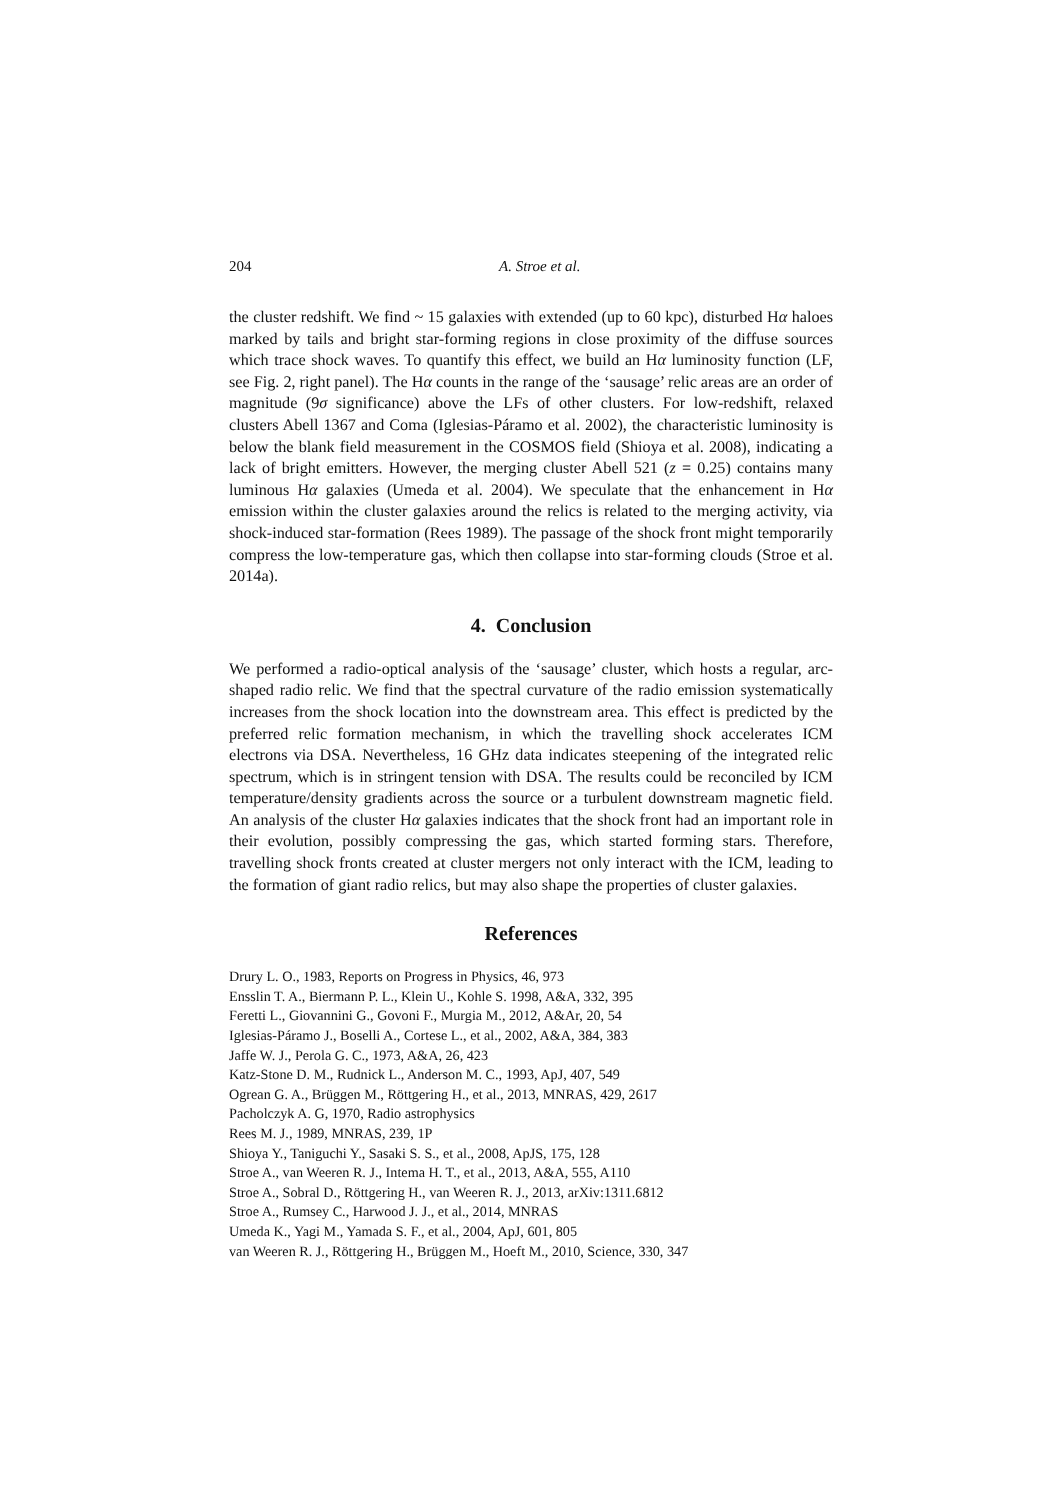204 A. Stroe et al.
the cluster redshift. We find ~ 15 galaxies with extended (up to 60 kpc), disturbed Hα haloes marked by tails and bright star-forming regions in close proximity of the diffuse sources which trace shock waves. To quantify this effect, we build an Hα luminosity function (LF, see Fig. 2, right panel). The Hα counts in the range of the ‘sausage’ relic areas are an order of magnitude (9σ significance) above the LFs of other clusters. For low-redshift, relaxed clusters Abell 1367 and Coma (Iglesias-Páramo et al. 2002), the characteristic luminosity is below the blank field measurement in the COSMOS field (Shioya et al. 2008), indicating a lack of bright emitters. However, the merging cluster Abell 521 (z = 0.25) contains many luminous Hα galaxies (Umeda et al. 2004). We speculate that the enhancement in Hα emission within the cluster galaxies around the relics is related to the merging activity, via shock-induced star-formation (Rees 1989). The passage of the shock front might temporarily compress the low-temperature gas, which then collapse into star-forming clouds (Stroe et al. 2014a).
4. Conclusion
We performed a radio-optical analysis of the ‘sausage’ cluster, which hosts a regular, arc-shaped radio relic. We find that the spectral curvature of the radio emission systematically increases from the shock location into the downstream area. This effect is predicted by the preferred relic formation mechanism, in which the travelling shock accelerates ICM electrons via DSA. Nevertheless, 16 GHz data indicates steepening of the integrated relic spectrum, which is in stringent tension with DSA. The results could be reconciled by ICM temperature/density gradients across the source or a turbulent downstream magnetic field. An analysis of the cluster Hα galaxies indicates that the shock front had an important role in their evolution, possibly compressing the gas, which started forming stars. Therefore, travelling shock fronts created at cluster mergers not only interact with the ICM, leading to the formation of giant radio relics, but may also shape the properties of cluster galaxies.
References
Drury L. O., 1983, Reports on Progress in Physics, 46, 973
Ensslin T. A., Biermann P. L., Klein U., Kohle S. 1998, A&A, 332, 395
Feretti L., Giovannini G., Govoni F., Murgia M., 2012, A&Ar, 20, 54
Iglesias-Páramo J., Boselli A., Cortese L., et al., 2002, A&A, 384, 383
Jaffe W. J., Perola G. C., 1973, A&A, 26, 423
Katz-Stone D. M., Rudnick L., Anderson M. C., 1993, ApJ, 407, 549
Ogrean G. A., Brüggen M., Röttgering H., et al., 2013, MNRAS, 429, 2617
Pacholczyk A. G, 1970, Radio astrophysics
Rees M. J., 1989, MNRAS, 239, 1P
Shioya Y., Taniguchi Y., Sasaki S. S., et al., 2008, ApJS, 175, 128
Stroe A., van Weeren R. J., Intema H. T., et al., 2013, A&A, 555, A110
Stroe A., Sobral D., Röttgering H., van Weeren R. J., 2013, arXiv:1311.6812
Stroe A., Rumsey C., Harwood J. J., et al., 2014, MNRAS
Umeda K., Yagi M., Yamada S. F., et al., 2004, ApJ, 601, 805
van Weeren R. J., Röttgering H., Brüggen M., Hoeft M., 2010, Science, 330, 347